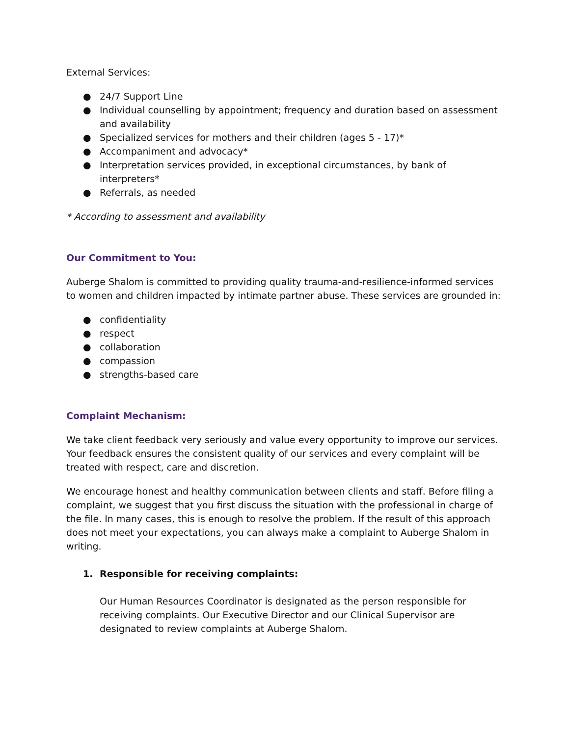External Services:
● 24/7 Support Line
● Individual counselling by appointment; frequency and duration based on assessment and availability
● Specialized services for mothers and their children (ages 5 - 17)*
● Accompaniment and advocacy*
● Interpretation services provided, in exceptional circumstances, by bank of interpreters*
● Referrals, as needed
* According to assessment and availability
Our Commitment to You:
Auberge Shalom is committed to providing quality trauma-and-resilience-informed services to women and children impacted by intimate partner abuse. These services are grounded in:
● confidentiality
● respect
● collaboration
● compassion
● strengths-based care
Complaint Mechanism:
We take client feedback very seriously and value every opportunity to improve our services. Your feedback ensures the consistent quality of our services and every complaint will be treated with respect, care and discretion.
We encourage honest and healthy communication between clients and staff. Before filing a complaint, we suggest that you first discuss the situation with the professional in charge of the file. In many cases, this is enough to resolve the problem. If the result of this approach does not meet your expectations, you can always make a complaint to Auberge Shalom in writing.
1. Responsible for receiving complaints:
Our Human Resources Coordinator is designated as the person responsible for receiving complaints. Our Executive Director and our Clinical Supervisor are designated to review complaints at Auberge Shalom.